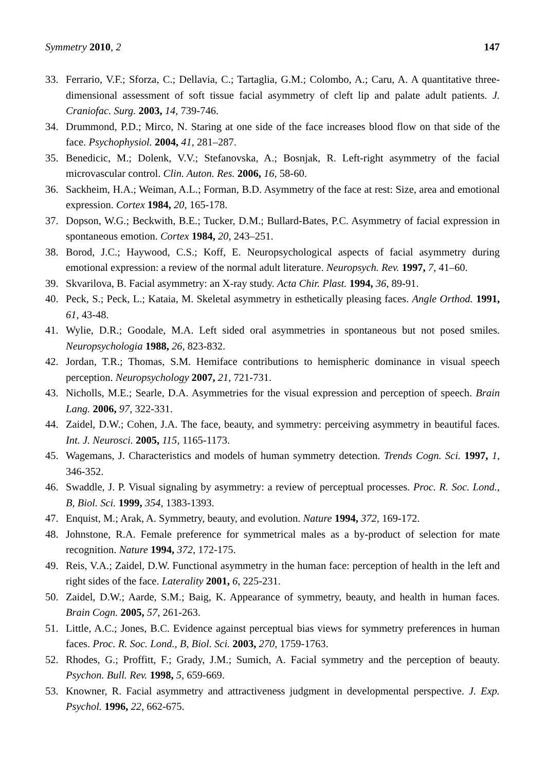Symmetry 2010, 2 147
33. Ferrario, V.F.; Sforza, C.; Dellavia, C.; Tartaglia, G.M.; Colombo, A.; Caru, A. A quantitative three-dimensional assessment of soft tissue facial asymmetry of cleft lip and palate adult patients. J. Craniofac. Surg. 2003, 14, 739-746.
34. Drummond, P.D.; Mirco, N. Staring at one side of the face increases blood flow on that side of the face. Psychophysiol. 2004, 41, 281–287.
35. Benedicic, M.; Dolenk, V.V.; Stefanovska, A.; Bosnjak, R. Left-right asymmetry of the facial microvascular control. Clin. Auton. Res. 2006, 16, 58-60.
36. Sackheim, H.A.; Weiman, A.L.; Forman, B.D. Asymmetry of the face at rest: Size, area and emotional expression. Cortex 1984, 20, 165-178.
37. Dopson, W.G.; Beckwith, B.E.; Tucker, D.M.; Bullard-Bates, P.C. Asymmetry of facial expression in spontaneous emotion. Cortex 1984, 20, 243–251.
38. Borod, J.C.; Haywood, C.S.; Koff, E. Neuropsychological aspects of facial asymmetry during emotional expression: a review of the normal adult literature. Neuropsych. Rev. 1997, 7, 41–60.
39. Skvarilova, B. Facial asymmetry: an X-ray study. Acta Chir. Plast. 1994, 36, 89-91.
40. Peck, S.; Peck, L.; Kataia, M. Skeletal asymmetry in esthetically pleasing faces. Angle Orthod. 1991, 61, 43-48.
41. Wylie, D.R.; Goodale, M.A. Left sided oral asymmetries in spontaneous but not posed smiles. Neuropsychologia 1988, 26, 823-832.
42. Jordan, T.R.; Thomas, S.M. Hemiface contributions to hemispheric dominance in visual speech perception. Neuropsychology 2007, 21, 721-731.
43. Nicholls, M.E.; Searle, D.A. Asymmetries for the visual expression and perception of speech. Brain Lang. 2006, 97, 322-331.
44. Zaidel, D.W.; Cohen, J.A. The face, beauty, and symmetry: perceiving asymmetry in beautiful faces. Int. J. Neurosci. 2005, 115, 1165-1173.
45. Wagemans, J. Characteristics and models of human symmetry detection. Trends Cogn. Sci. 1997, 1, 346-352.
46. Swaddle, J. P. Visual signaling by asymmetry: a review of perceptual processes. Proc. R. Soc. Lond., B, Biol. Sci. 1999, 354, 1383-1393.
47. Enquist, M.; Arak, A. Symmetry, beauty, and evolution. Nature 1994, 372, 169-172.
48. Johnstone, R.A. Female preference for symmetrical males as a by-product of selection for mate recognition. Nature 1994, 372, 172-175.
49. Reis, V.A.; Zaidel, D.W. Functional asymmetry in the human face: perception of health in the left and right sides of the face. Laterality 2001, 6, 225-231.
50. Zaidel, D.W.; Aarde, S.M.; Baig, K. Appearance of symmetry, beauty, and health in human faces. Brain Cogn. 2005, 57, 261-263.
51. Little, A.C.; Jones, B.C. Evidence against perceptual bias views for symmetry preferences in human faces. Proc. R. Soc. Lond., B, Biol. Sci. 2003, 270, 1759-1763.
52. Rhodes, G.; Proffitt, F.; Grady, J.M.; Sumich, A. Facial symmetry and the perception of beauty. Psychon. Bull. Rev. 1998, 5, 659-669.
53. Knowner, R. Facial asymmetry and attractiveness judgment in developmental perspective. J. Exp. Psychol. 1996, 22, 662-675.